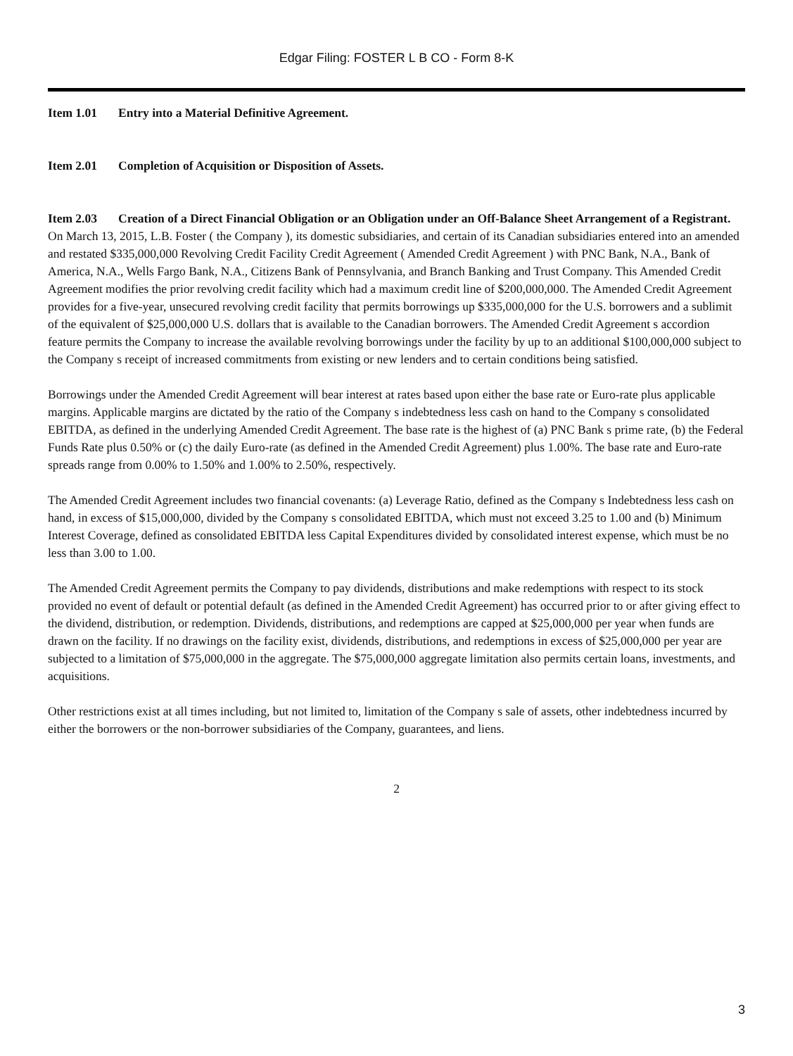Edgar Filing: FOSTER L B CO - Form 8-K
Item 1.01 Entry into a Material Definitive Agreement.
Item 2.01 Completion of Acquisition or Disposition of Assets.
Item 2.03 Creation of a Direct Financial Obligation or an Obligation under an Off-Balance Sheet Arrangement of a Registrant.
On March 13, 2015, L.B. Foster ( the Company ), its domestic subsidiaries, and certain of its Canadian subsidiaries entered into an amended and restated $335,000,000 Revolving Credit Facility Credit Agreement ( Amended Credit Agreement ) with PNC Bank, N.A., Bank of America, N.A., Wells Fargo Bank, N.A., Citizens Bank of Pennsylvania, and Branch Banking and Trust Company. This Amended Credit Agreement modifies the prior revolving credit facility which had a maximum credit line of $200,000,000. The Amended Credit Agreement provides for a five-year, unsecured revolving credit facility that permits borrowings up $335,000,000 for the U.S. borrowers and a sublimit of the equivalent of $25,000,000 U.S. dollars that is available to the Canadian borrowers. The Amended Credit Agreement s accordion feature permits the Company to increase the available revolving borrowings under the facility by up to an additional $100,000,000 subject to the Company s receipt of increased commitments from existing or new lenders and to certain conditions being satisfied.
Borrowings under the Amended Credit Agreement will bear interest at rates based upon either the base rate or Euro-rate plus applicable margins. Applicable margins are dictated by the ratio of the Company s indebtedness less cash on hand to the Company s consolidated EBITDA, as defined in the underlying Amended Credit Agreement. The base rate is the highest of (a) PNC Bank s prime rate, (b) the Federal Funds Rate plus 0.50% or (c) the daily Euro-rate (as defined in the Amended Credit Agreement) plus 1.00%. The base rate and Euro-rate spreads range from 0.00% to 1.50% and 1.00% to 2.50%, respectively.
The Amended Credit Agreement includes two financial covenants: (a) Leverage Ratio, defined as the Company s Indebtedness less cash on hand, in excess of $15,000,000, divided by the Company s consolidated EBITDA, which must not exceed 3.25 to 1.00 and (b) Minimum Interest Coverage, defined as consolidated EBITDA less Capital Expenditures divided by consolidated interest expense, which must be no less than 3.00 to 1.00.
The Amended Credit Agreement permits the Company to pay dividends, distributions and make redemptions with respect to its stock provided no event of default or potential default (as defined in the Amended Credit Agreement) has occurred prior to or after giving effect to the dividend, distribution, or redemption. Dividends, distributions, and redemptions are capped at $25,000,000 per year when funds are drawn on the facility. If no drawings on the facility exist, dividends, distributions, and redemptions in excess of $25,000,000 per year are subjected to a limitation of $75,000,000 in the aggregate. The $75,000,000 aggregate limitation also permits certain loans, investments, and acquisitions.
Other restrictions exist at all times including, but not limited to, limitation of the Company s sale of assets, other indebtedness incurred by either the borrowers or the non-borrower subsidiaries of the Company, guarantees, and liens.
2
3